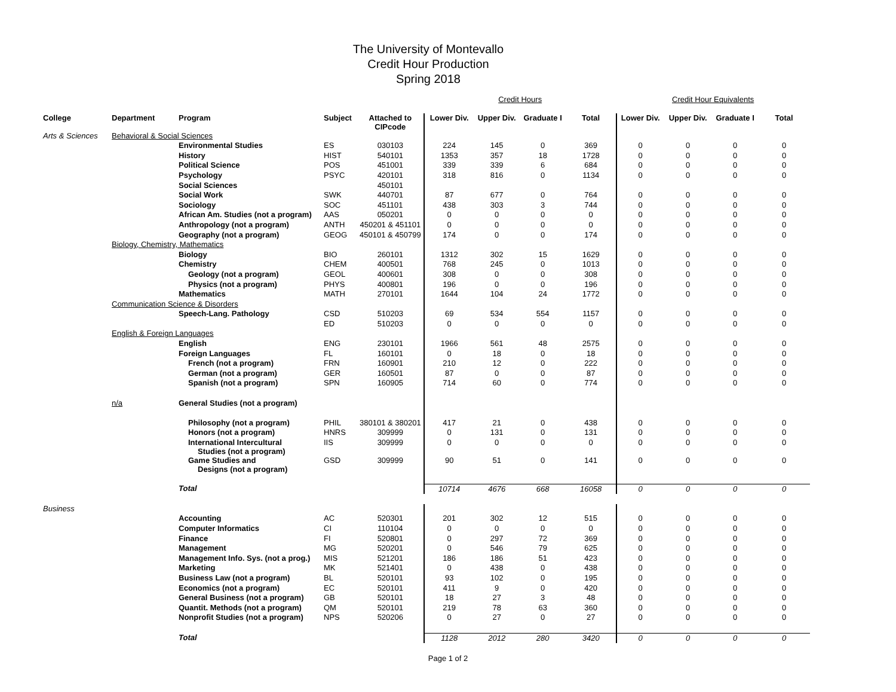The University of Montevallo
Credit Hour Production
Spring 2018
| | | | | | Credit Hours | | | | Credit Hour Equivalents | | | |
| College | Department | Program | Subject | Attached to CIPcode | Lower Div. | Upper Div. | Graduate I | Total | Lower Div. | Upper Div. | Graduate I | Total |
| Arts & Sciences | Behavioral & Social Sciences | | | | | | | | | | | |
| | | Environmental Studies | ES | 030103 | 224 | 145 | 0 | 369 | 0 | 0 | 0 | 0 |
| | | History | HIST | 540101 | 1353 | 357 | 18 | 1728 | 0 | 0 | 0 | 0 |
| | | Political Science | POS | 451001 | 339 | 339 | 6 | 684 | 0 | 0 | 0 | 0 |
| | | Psychology | PSYC | 420101 | 318 | 816 | 0 | 1134 | 0 | 0 | 0 | 0 |
| | | Social Sciences | | 450101 | | | | | | | | |
| | | Social Work | SWK | 440701 | 87 | 677 | 0 | 764 | 0 | 0 | 0 | 0 |
| | | Sociology | SOC | 451101 | 438 | 303 | 3 | 744 | 0 | 0 | 0 | 0 |
| | | African Am. Studies (not a program) | AAS | 050201 | 0 | 0 | 0 | 0 | 0 | 0 | 0 | 0 |
| | | Anthropology (not a program) | ANTH | 450201 & 451101 | 0 | 0 | 0 | 0 | 0 | 0 | 0 | 0 |
| | | Geography (not a program) | GEOG | 450101 & 450799 | 174 | 0 | 0 | 174 | 0 | 0 | 0 | 0 |
| | Biology, Chemistry, Mathematics | | | | | | | | | | | |
| | | Biology | BIO | 260101 | 1312 | 302 | 15 | 1629 | 0 | 0 | 0 | 0 |
| | | Chemistry | CHEM | 400501 | 768 | 245 | 0 | 1013 | 0 | 0 | 0 | 0 |
| | | Geology (not a program) | GEOL | 400601 | 308 | 0 | 0 | 308 | 0 | 0 | 0 | 0 |
| | | Physics (not a program) | PHYS | 400801 | 196 | 0 | 0 | 196 | 0 | 0 | 0 | 0 |
| | | Mathematics | MATH | 270101 | 1644 | 104 | 24 | 1772 | 0 | 0 | 0 | 0 |
| | Communication Science & Disorders | | | | | | | | | | | |
| | | Speech-Lang. Pathology | CSD | 510203 | 69 | 534 | 554 | 1157 | 0 | 0 | 0 | 0 |
| | | | ED | 510203 | 0 | 0 | 0 | 0 | 0 | 0 | 0 | 0 |
| | English & Foreign Languages | | | | | | | | | | | |
| | | English | ENG | 230101 | 1966 | 561 | 48 | 2575 | 0 | 0 | 0 | 0 |
| | | Foreign Languages | FL | 160101 | 0 | 18 | 0 | 18 | 0 | 0 | 0 | 0 |
| | | French (not a program) | FRN | 160901 | 210 | 12 | 0 | 222 | 0 | 0 | 0 | 0 |
| | | German (not a program) | GER | 160501 | 87 | 0 | 0 | 87 | 0 | 0 | 0 | 0 |
| | | Spanish (not a program) | SPN | 160905 | 714 | 60 | 0 | 774 | 0 | 0 | 0 | 0 |
| | n/a | General Studies (not a program) | | | | | | | | | | |
| | | Philosophy (not a program) | PHIL | 380101 & 380201 | 417 | 21 | 0 | 438 | 0 | 0 | 0 | 0 |
| | | Honors (not a program) | HNRS | 309999 | 0 | 131 | 0 | 131 | 0 | 0 | 0 | 0 |
| | | International Intercultural Studies (not a program) | IIS | 309999 | 0 | 0 | 0 | 0 | 0 | 0 | 0 | 0 |
| | | Game Studies and Designs (not a program) | GSD | 309999 | 90 | 51 | 0 | 141 | 0 | 0 | 0 | 0 |
| | | Total | | | 10714 | 4676 | 668 | 16058 | 0 | 0 | 0 | 0 |
| Business | | | | | | | | | | | | |
| | | Accounting | AC | 520301 | 201 | 302 | 12 | 515 | 0 | 0 | 0 | 0 |
| | | Computer Informatics | CI | 110104 | 0 | 0 | 0 | 0 | 0 | 0 | 0 | 0 |
| | | Finance | FI | 520801 | 0 | 297 | 72 | 369 | 0 | 0 | 0 | 0 |
| | | Management | MG | 520201 | 0 | 546 | 79 | 625 | 0 | 0 | 0 | 0 |
| | | Management Info. Sys. (not a prog.) | MIS | 521201 | 186 | 186 | 51 | 423 | 0 | 0 | 0 | 0 |
| | | Marketing | MK | 521401 | 0 | 438 | 0 | 438 | 0 | 0 | 0 | 0 |
| | | Business Law (not a program) | BL | 520101 | 93 | 102 | 0 | 195 | 0 | 0 | 0 | 0 |
| | | Economics (not a program) | EC | 520101 | 411 | 9 | 0 | 420 | 0 | 0 | 0 | 0 |
| | | General Business (not a program) | GB | 520101 | 18 | 27 | 3 | 48 | 0 | 0 | 0 | 0 |
| | | Quantit. Methods (not a program) | QM | 520101 | 219 | 78 | 63 | 360 | 0 | 0 | 0 | 0 |
| | | Nonprofit Studies (not a program) | NPS | 520206 | 0 | 27 | 0 | 27 | 0 | 0 | 0 | 0 |
| | | Total | | | 1128 | 2012 | 280 | 3420 | 0 | 0 | 0 | 0 |
Page 1 of 2